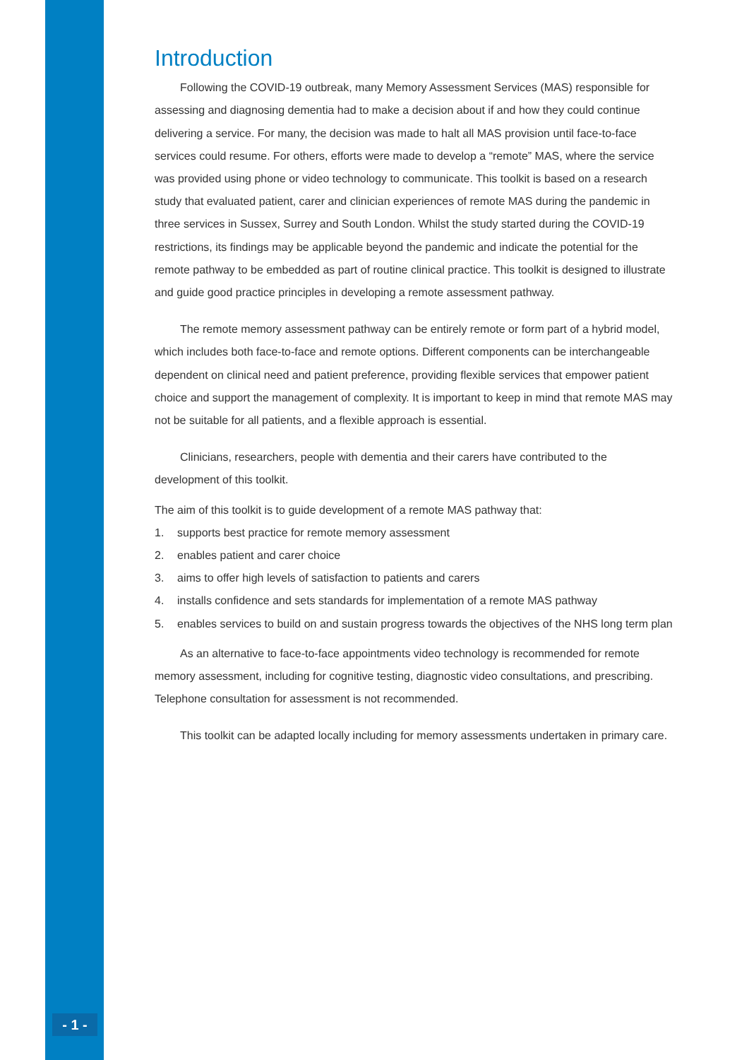Introduction
Following the COVID-19 outbreak, many Memory Assessment Services (MAS) responsible for assessing and diagnosing dementia had to make a decision about if and how they could continue delivering a service. For many, the decision was made to halt all MAS provision until face-to-face services could resume. For others, efforts were made to develop a “remote” MAS, where the service was provided using phone or video technology to communicate. This toolkit is based on a research study that evaluated patient, carer and clinician experiences of remote MAS during the pandemic in three services in Sussex, Surrey and South London. Whilst the study started during the COVID-19 restrictions, its findings may be applicable beyond the pandemic and indicate the potential for the remote pathway to be embedded as part of routine clinical practice. This toolkit is designed to illustrate and guide good practice principles in developing a remote assessment pathway.
The remote memory assessment pathway can be entirely remote or form part of a hybrid model, which includes both face-to-face and remote options. Different components can be interchangeable dependent on clinical need and patient preference, providing flexible services that empower patient choice and support the management of complexity. It is important to keep in mind that remote MAS may not be suitable for all patients, and a flexible approach is essential.
Clinicians, researchers, people with dementia and their carers have contributed to the development of this toolkit.
The aim of this toolkit is to guide development of a remote MAS pathway that:
1. supports best practice for remote memory assessment
2. enables patient and carer choice
3. aims to offer high levels of satisfaction to patients and carers
4. installs confidence and sets standards for implementation of a remote MAS pathway
5. enables services to build on and sustain progress towards the objectives of the NHS long term plan
As an alternative to face-to-face appointments video technology is recommended for remote memory assessment, including for cognitive testing, diagnostic video consultations, and prescribing. Telephone consultation for assessment is not recommended.
This toolkit can be adapted locally including for memory assessments undertaken in primary care.
- 1 -